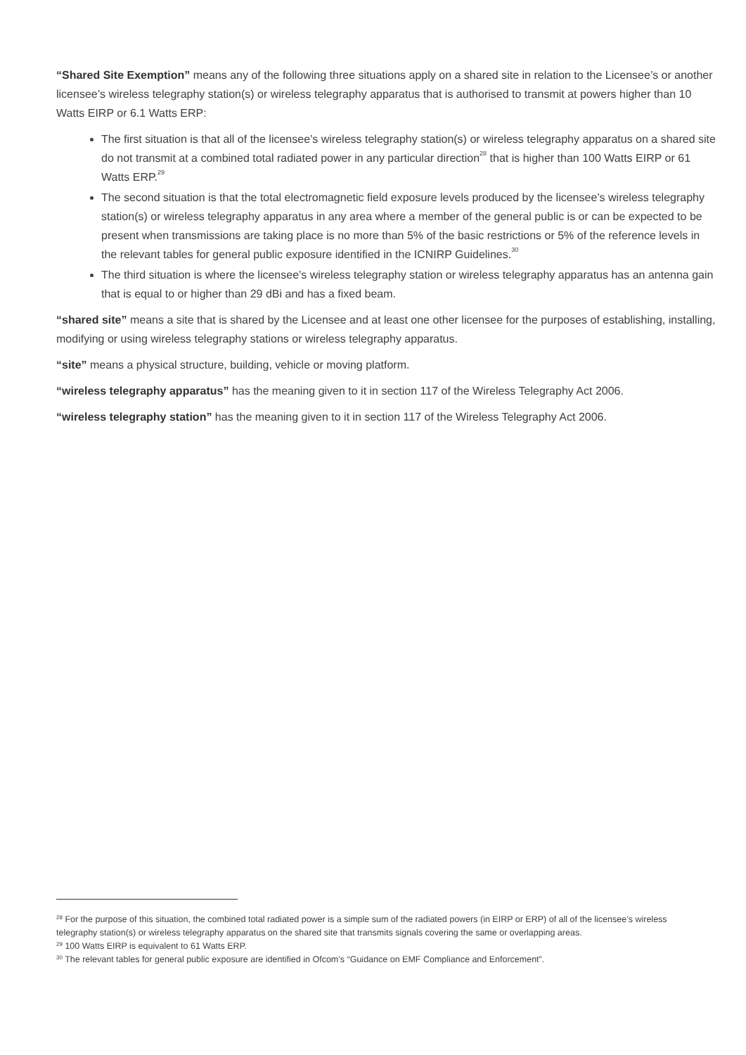“Shared Site Exemption” means any of the following three situations apply on a shared site in relation to the Licensee’s or another licensee’s wireless telegraphy station(s) or wireless telegraphy apparatus that is authorised to transmit at powers higher than 10 Watts EIRP or 6.1 Watts ERP:
The first situation is that all of the licensee’s wireless telegraphy station(s) or wireless telegraphy apparatus on a shared site do not transmit at a combined total radiated power in any particular direction<sup>28</sup> that is higher than 100 Watts EIRP or 61 Watts ERP.<sup>29</sup>
The second situation is that the total electromagnetic field exposure levels produced by the licensee’s wireless telegraphy station(s) or wireless telegraphy apparatus in any area where a member of the general public is or can be expected to be present when transmissions are taking place is no more than 5% of the basic restrictions or 5% of the reference levels in the relevant tables for general public exposure identified in the ICNIRP Guidelines.<sup>30</sup>
The third situation is where the licensee’s wireless telegraphy station or wireless telegraphy apparatus has an antenna gain that is equal to or higher than 29 dBi and has a fixed beam.
“shared site” means a site that is shared by the Licensee and at least one other licensee for the purposes of establishing, installing, modifying or using wireless telegraphy stations or wireless telegraphy apparatus.
“site” means a physical structure, building, vehicle or moving platform.
“wireless telegraphy apparatus” has the meaning given to it in section 117 of the Wireless Telegraphy Act 2006.
“wireless telegraphy station” has the meaning given to it in section 117 of the Wireless Telegraphy Act 2006.
<sup>28</sup> For the purpose of this situation, the combined total radiated power is a simple sum of the radiated powers (in EIRP or ERP) of all of the licensee’s wireless telegraphy station(s) or wireless telegraphy apparatus on the shared site that transmits signals covering the same or overlapping areas.
<sup>29</sup> 100 Watts EIRP is equivalent to 61 Watts ERP.
<sup>30</sup> The relevant tables for general public exposure are identified in Ofcom’s “Guidance on EMF Compliance and Enforcement”.